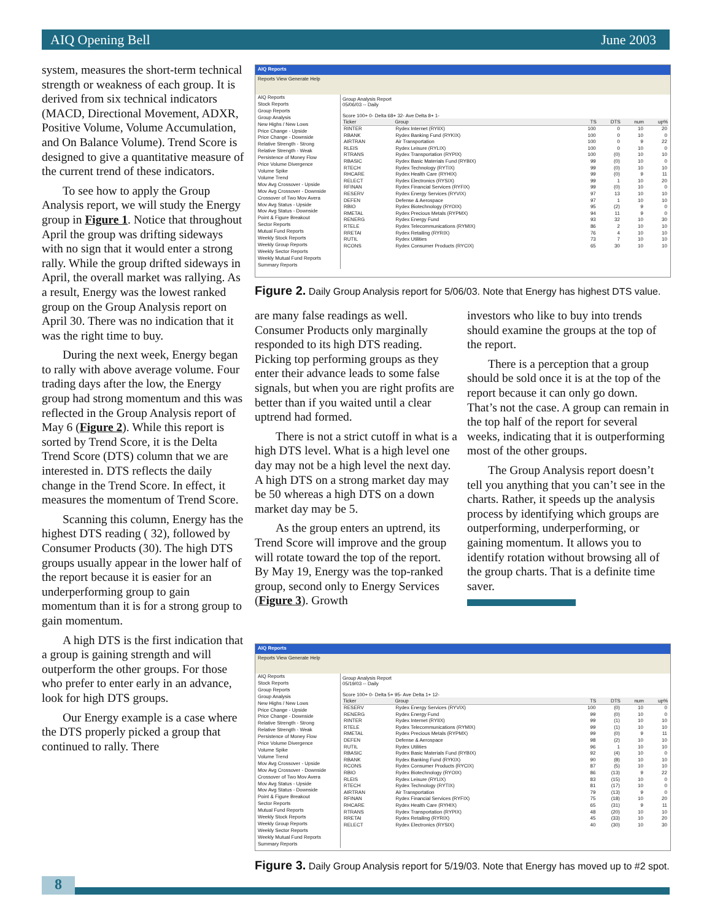AIQ Opening Bell June 2003
system, measures the short-term technical strength or weakness of each group. It is derived from six technical indicators (MACD, Directional Movement, ADXR, Positive Volume, Volume Accumulation, and On Balance Volume). Trend Score is designed to give a quantitative measure of the current trend of these indicators.
To see how to apply the Group Analysis report, we will study the Energy group in Figure 1. Notice that throughout April the group was drifting sideways with no sign that it would enter a strong rally. While the group drifted sideways in April, the overall market was rallying. As a result, Energy was the lowest ranked group on the Group Analysis report on April 30. There was no indication that it was the right time to buy.
During the next week, Energy began to rally with above average volume. Four trading days after the low, the Energy group had strong momentum and this was reflected in the Group Analysis report of May 6 (Figure 2). While this report is sorted by Trend Score, it is the Delta Trend Score (DTS) column that we are interested in. DTS reflects the daily change in the Trend Score. In effect, it measures the momentum of Trend Score.
Scanning this column, Energy has the highest DTS reading ( 32), followed by Consumer Products (30). The high DTS groups usually appear in the lower half of the report because it is easier for an underperforming group to gain momentum than it is for a strong group to gain momentum.
A high DTS is the first indication that a group is gaining strength and will outperform the other groups. For those who prefer to enter early in an advance, look for high DTS groups.
Our Energy example is a case where the DTS properly picked a group that continued to rally. There
AIQ Reports
Reports View Generate Help
AIQ Reports
Stock Reports
Group Reports
Group Analysis
New Highs / New Lows
Price Change - Upside
Price Change - Downside
Relative Strength - Strong
Relative Strength - Weak
Persistence of Money Flow
Price Volume Divergence
Volume Spike
Volume Trend
Mov Avg Crossover - Upside
Mov Avg Crossover - Downside
Crossover of Two Mov Avera
Mov Avg Status - Upside
Mov Avg Status - Downside
Point & Figure Breakout
Sector Reports
Mutual Fund Reports
Weekly Stock Reports
Weekly Group Reports
Weekly Sector Reports
Weekly Mutual Fund Reports
Summary Reports
Group Analysis Report
05/06/03 -- Daily
Score 100+ 0- Delta 68+ 32- Ave Delta 8+ 1-
| Ticker | Group | TS | DTS | num | up% |
| --- | --- | --- | --- | --- | --- |
| RINTER | Rydex Internet (RYIIX) | 100 | 0 | 10 | 20 |
| RBANK | Rydex Banking Fund (RYKIX) | 100 | 0 | 10 | 0 |
| AIRTRAN | Air Transportation | 100 | 0 | 9 | 22 |
| RLEIS | Rydex Leisure (RYLIX) | 100 | 0 | 10 | 0 |
| RTRANS | Rydex Transportation (RYPIX) | 100 | (0) | 10 | 10 |
| RBASIC | Rydex Basic Materials Fund (RYBIX) | 99 | (0) | 10 | 0 |
| RTECH | Rydex Technology (RYTIX) | 99 | (0) | 10 | 10 |
| RHCARE | Rydex Health Care (RYHIX) | 99 | (0) | 9 | 11 |
| RELECT | Rydex Electronics (RYSIX) | 99 | 1 | 10 | 20 |
| RFINAN | Rydex Financial Services (RYFIX) | 99 | (0) | 10 | 0 |
| RESERV | Rydex Energy Services (RYVIX) | 97 | 13 | 10 | 10 |
| DEFEN | Defense & Aerospace | 97 | 1 | 10 | 10 |
| RBIO | Rydex Biotechnology (RYOIX) | 95 | (2) | 9 | 0 |
| RMETAL | Rydex Precious Metals (RYPMX) | 94 | 11 | 9 | 0 |
| RENERG | Rydex Energy Fund | 93 | 32 | 10 | 30 |
| RTELE | Rydex Telecommunications (RYMIX) | 86 | 2 | 10 | 10 |
| RRETAI | Rydex Retailing (RYRIX) | 76 | 4 | 10 | 10 |
| RUTIL | Rydex Utilities | 73 | 7 | 10 | 10 |
| RCONS | Rydex Consumer Products (RYCIX) | 65 | 30 | 10 | 10 |
Figure 2. Daily Group Analysis report for 5/06/03. Note that Energy has highest DTS value.
are many false readings as well. Consumer Products only marginally responded to its high DTS reading. Picking top performing groups as they enter their advance leads to some false signals, but when you are right profits are better than if you waited until a clear uptrend had formed.
There is not a strict cutoff in what is a high DTS level. What is a high level one day may not be a high level the next day. A high DTS on a strong market day may be 50 whereas a high DTS on a down market day may be 5.
As the group enters an uptrend, its Trend Score will improve and the group will rotate toward the top of the report. By May 19, Energy was the top-ranked group, second only to Energy Services (Figure 3). Growth
investors who like to buy into trends should examine the groups at the top of the report.
There is a perception that a group should be sold once it is at the top of the report because it can only go down. That’s not the case. A group can remain in the top half of the report for several weeks, indicating that it is outperforming most of the other groups.
The Group Analysis report doesn’t tell you anything that you can’t see in the charts. Rather, it speeds up the analysis process by identifying which groups are outperforming, underperforming, or gaining momentum. It allows you to identify rotation without browsing all of the group charts. That is a definite time saver.
AIQ Reports
Reports View Generate Help
AIQ Reports
Stock Reports
Group Reports
Group Analysis
New Highs / New Lows
Price Change - Upside
Price Change - Downside
Relative Strength - Strong
Relative Strength - Weak
Persistence of Money Flow
Price Volume Divergence
Volume Spike
Volume Trend
Mov Avg Crossover - Upside
Mov Avg Crossover - Downside
Crossover of Two Mov Avera
Mov Avg Status - Upside
Mov Avg Status - Downside
Point & Figure Breakout
Sector Reports
Mutual Fund Reports
Weekly Stock Reports
Weekly Group Reports
Weekly Sector Reports
Weekly Mutual Fund Reports
Summary Reports
Group Analysis Report
05/19/03 -- Daily
Score 100+ 0- Delta 5+ 95- Ave Delta 1+ 12-
| Ticker | Group | TS | DTS | num | up% |
| --- | --- | --- | --- | --- | --- |
| RESERV | Rydex Energy Services (RYVIX) | 100 | (0) | 10 | 0 |
| RENERG | Rydex Energy Fund | 99 | (0) | 10 | 0 |
| RINTER | Rydex Internet (RYIIX) | 99 | (1) | 10 | 10 |
| RTELE | Rydex Telecommunications (RYMIX) | 99 | (1) | 10 | 10 |
| RMETAL | Rydex Precious Metals (RYPMX) | 99 | (0) | 9 | 11 |
| DEFEN | Defense & Aerospace | 98 | (2) | 10 | 10 |
| RUTIL | Rydex Utilities | 96 | 1 | 10 | 10 |
| RBASIC | Rydex Basic Materials Fund (RYBIX) | 92 | (4) | 10 | 0 |
| RBANK | Rydex Banking Fund (RYKIX) | 90 | (8) | 10 | 10 |
| RCONS | Rydex Consumer Products (RYCIX) | 87 | (5) | 10 | 10 |
| RBIO | Rydex Biotechnology (RYOIX) | 86 | (13) | 9 | 22 |
| RLEIS | Rydex Leisure (RYLIX) | 83 | (15) | 10 | 0 |
| RTECH | Rydex Technology (RYTIX) | 81 | (17) | 10 | 0 |
| AIRTRAN | Air Transportation | 79 | (13) | 9 | 0 |
| RFINAN | Rydex Financial Services (RYFIX) | 75 | (18) | 10 | 20 |
| RHCARE | Rydex Health Care (RYHIX) | 65 | (31) | 9 | 11 |
| RTRANS | Rydex Transportation (RYPIX) | 48 | (20) | 10 | 10 |
| RRETAI | Rydex Retailing (RYRIX) | 45 | (33) | 10 | 20 |
| RELECT | Rydex Electronics (RYSIX) | 40 | (30) | 10 | 30 |
Figure 3. Daily Group Analysis report for 5/19/03. Note that Energy has moved up to #2 spot.
8